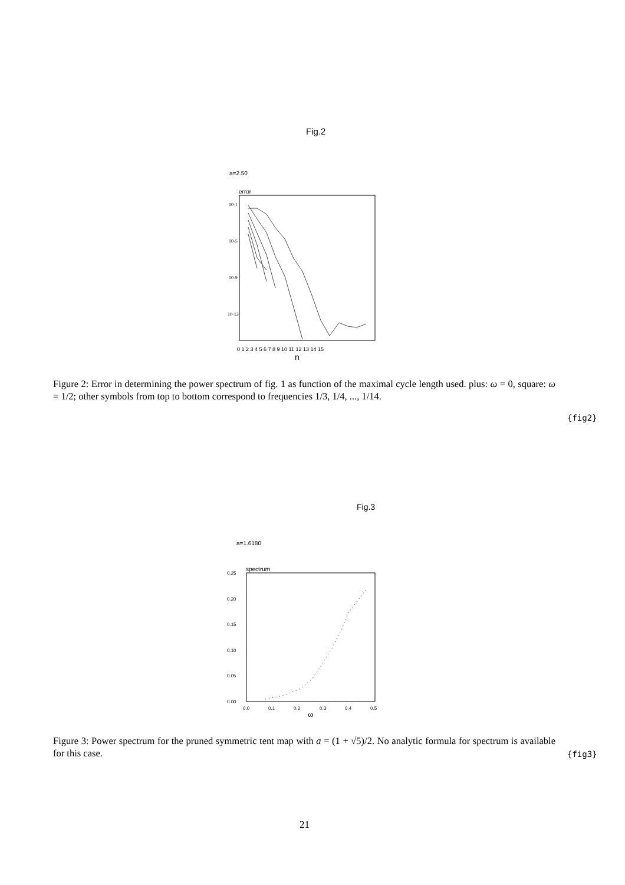Fig.2
a=2.50
error
10-1
10-5
10-9
10-13
0 1 2 3 4 5 6 7 8 9 10 11 12 13 14 15
n
Figure 2: Error in determining the power spectrum of fig. 1 as function of the maximal cycle length used. plus: ω = 0, square: ω = 1/2; other symbols from top to bottom correspond to frequencies 1/3, 1/4, ..., 1/14.
{fig2}
Fig.3
a=1.6180
spectrum
0.25
0.20
0.15
0.10
0.05
0.00
0.0
0.1
0.2
0.3
0.4
0.5
ω
Figure 3: Power spectrum for the pruned symmetric tent map with a = (1 + √5)/2. No analytic formula for spectrum is available for this case.
{fig3}
21